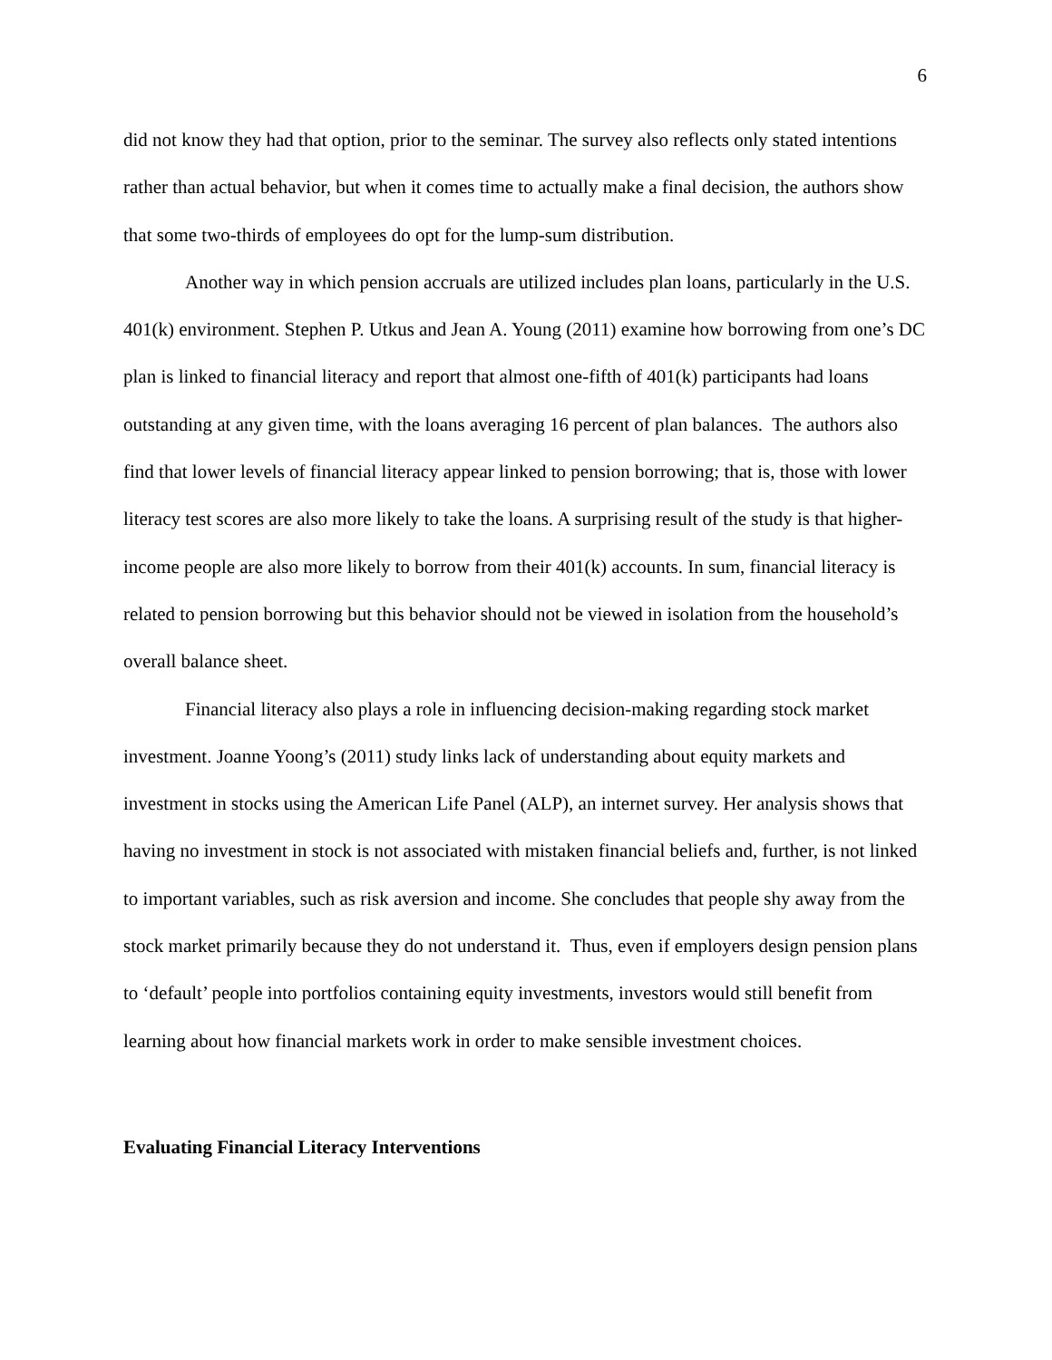6
did not know they had that option, prior to the seminar. The survey also reflects only stated intentions rather than actual behavior, but when it comes time to actually make a final decision, the authors show that some two-thirds of employees do opt for the lump-sum distribution.
Another way in which pension accruals are utilized includes plan loans, particularly in the U.S. 401(k) environment. Stephen P. Utkus and Jean A. Young (2011) examine how borrowing from one’s DC plan is linked to financial literacy and report that almost one-fifth of 401(k) participants had loans outstanding at any given time, with the loans averaging 16 percent of plan balances. The authors also find that lower levels of financial literacy appear linked to pension borrowing; that is, those with lower literacy test scores are also more likely to take the loans. A surprising result of the study is that higher-income people are also more likely to borrow from their 401(k) accounts. In sum, financial literacy is related to pension borrowing but this behavior should not be viewed in isolation from the household’s overall balance sheet.
Financial literacy also plays a role in influencing decision-making regarding stock market investment. Joanne Yoong’s (2011) study links lack of understanding about equity markets and investment in stocks using the American Life Panel (ALP), an internet survey. Her analysis shows that having no investment in stock is not associated with mistaken financial beliefs and, further, is not linked to important variables, such as risk aversion and income. She concludes that people shy away from the stock market primarily because they do not understand it. Thus, even if employers design pension plans to ‘default’ people into portfolios containing equity investments, investors would still benefit from learning about how financial markets work in order to make sensible investment choices.
Evaluating Financial Literacy Interventions